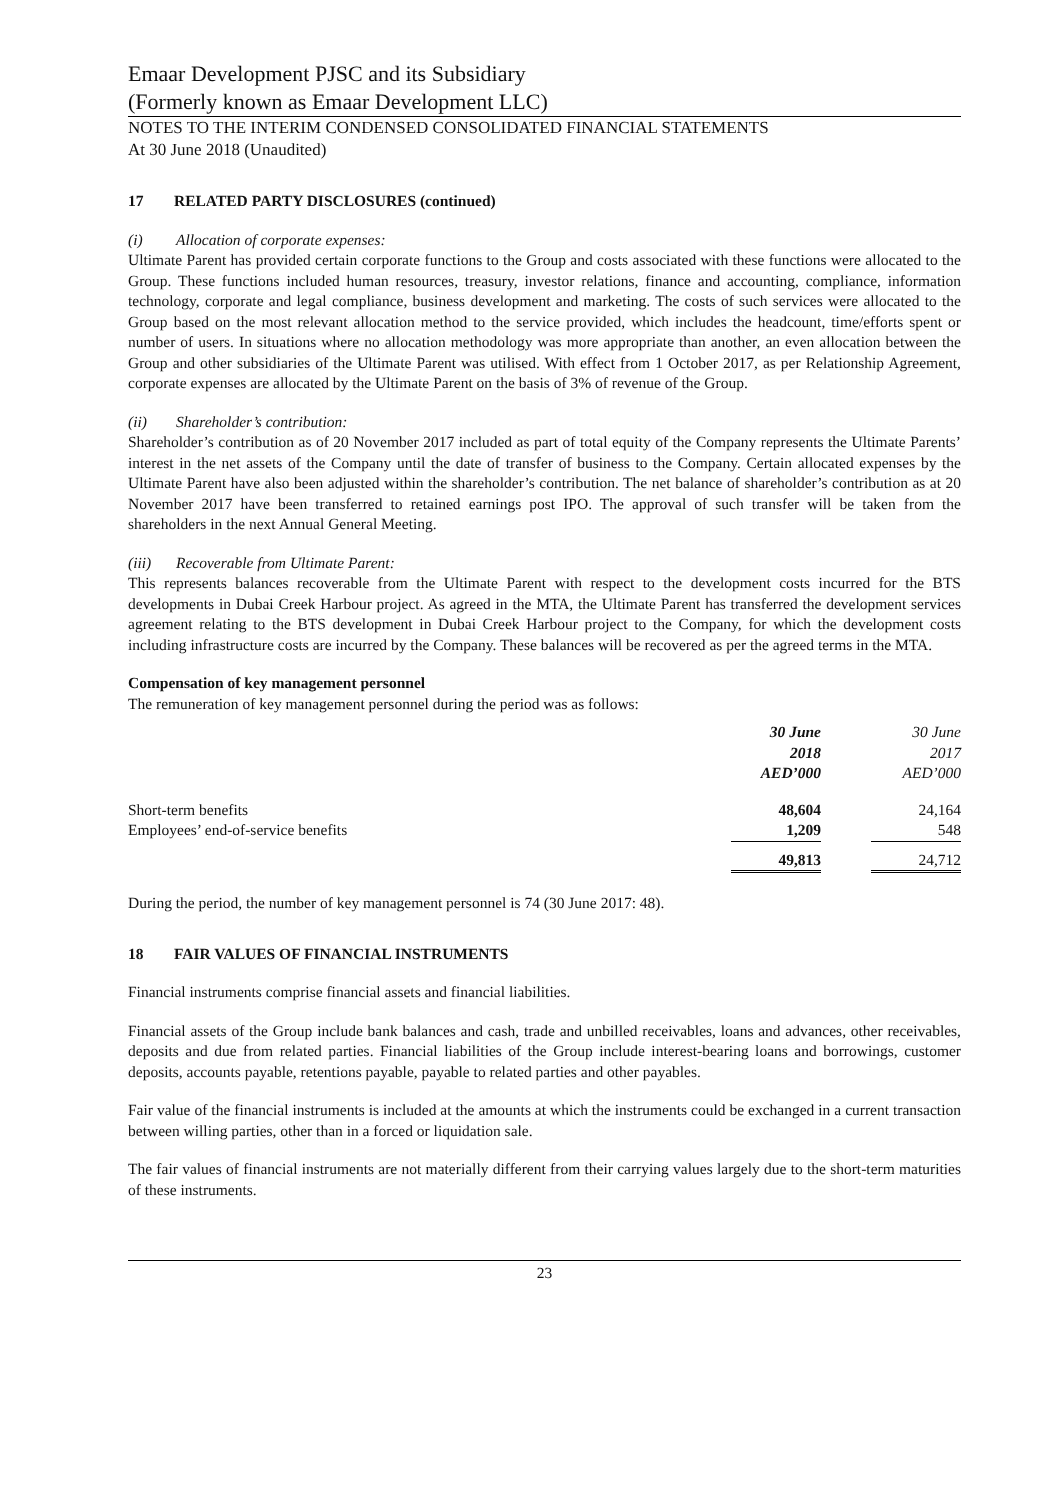Emaar Development PJSC and its Subsidiary
(Formerly known as Emaar Development LLC)
NOTES TO THE INTERIM CONDENSED CONSOLIDATED FINANCIAL STATEMENTS
At 30 June 2018 (Unaudited)
17 RELATED PARTY DISCLOSURES (continued)
(i) Allocation of corporate expenses:
Ultimate Parent has provided certain corporate functions to the Group and costs associated with these functions were allocated to the Group. These functions included human resources, treasury, investor relations, finance and accounting, compliance, information technology, corporate and legal compliance, business development and marketing. The costs of such services were allocated to the Group based on the most relevant allocation method to the service provided, which includes the headcount, time/efforts spent or number of users. In situations where no allocation methodology was more appropriate than another, an even allocation between the Group and other subsidiaries of the Ultimate Parent was utilised. With effect from 1 October 2017, as per Relationship Agreement, corporate expenses are allocated by the Ultimate Parent on the basis of 3% of revenue of the Group.
(ii) Shareholder’s contribution:
Shareholder’s contribution as of 20 November 2017 included as part of total equity of the Company represents the Ultimate Parents’ interest in the net assets of the Company until the date of transfer of business to the Company. Certain allocated expenses by the Ultimate Parent have also been adjusted within the shareholder’s contribution. The net balance of shareholder’s contribution as at 20 November 2017 have been transferred to retained earnings post IPO. The approval of such transfer will be taken from the shareholders in the next Annual General Meeting.
(iii) Recoverable from Ultimate Parent:
This represents balances recoverable from the Ultimate Parent with respect to the development costs incurred for the BTS developments in Dubai Creek Harbour project. As agreed in the MTA, the Ultimate Parent has transferred the development services agreement relating to the BTS development in Dubai Creek Harbour project to the Company, for which the development costs including infrastructure costs are incurred by the Company. These balances will be recovered as per the agreed terms in the MTA.
Compensation of key management personnel
The remuneration of key management personnel during the period was as follows:
| | 30 June 2018 AED’000 | | 30 June 2017 AED’000 |
| --- | --- | --- | --- |
| Short-term benefits | 48,604 | | 24,164 |
| Employees’ end-of-service benefits | 1,209 | | 548 |
| | 49,813 | | 24,712 |
During the period, the number of key management personnel is 74 (30 June 2017: 48).
18 FAIR VALUES OF FINANCIAL INSTRUMENTS
Financial instruments comprise financial assets and financial liabilities.
Financial assets of the Group include bank balances and cash, trade and unbilled receivables, loans and advances, other receivables, deposits and due from related parties. Financial liabilities of the Group include interest-bearing loans and borrowings, customer deposits, accounts payable, retentions payable, payable to related parties and other payables.
Fair value of the financial instruments is included at the amounts at which the instruments could be exchanged in a current transaction between willing parties, other than in a forced or liquidation sale.
The fair values of financial instruments are not materially different from their carrying values largely due to the short-term maturities of these instruments.
23